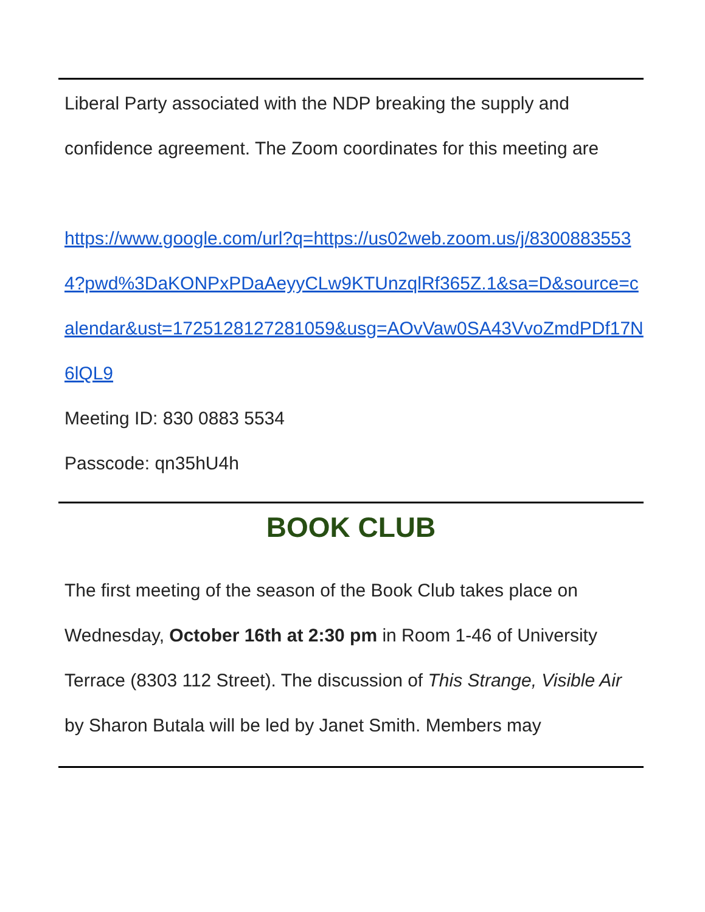Liberal Party associated with the NDP breaking the supply and confidence agreement. The Zoom coordinates for this meeting are
https://www.google.com/url?q=https://us02web.zoom.us/j/83008835534?pwd%3DaKONPxPDaAeyyCLw9KTUnzqlRf365Z.1&sa=D&source=calendar&ust=1725128127281059&usg=AOvVaw0SA43VvoZmdPDf17N6lQL9
Meeting ID: 830 0883 5534
Passcode: qn35hU4h
BOOK CLUB
The first meeting of the season of the Book Club takes place on Wednesday, October 16th at 2:30 pm in Room 1-46 of University Terrace (8303 112 Street). The discussion of This Strange, Visible Air by Sharon Butala will be led by Janet Smith. Members may